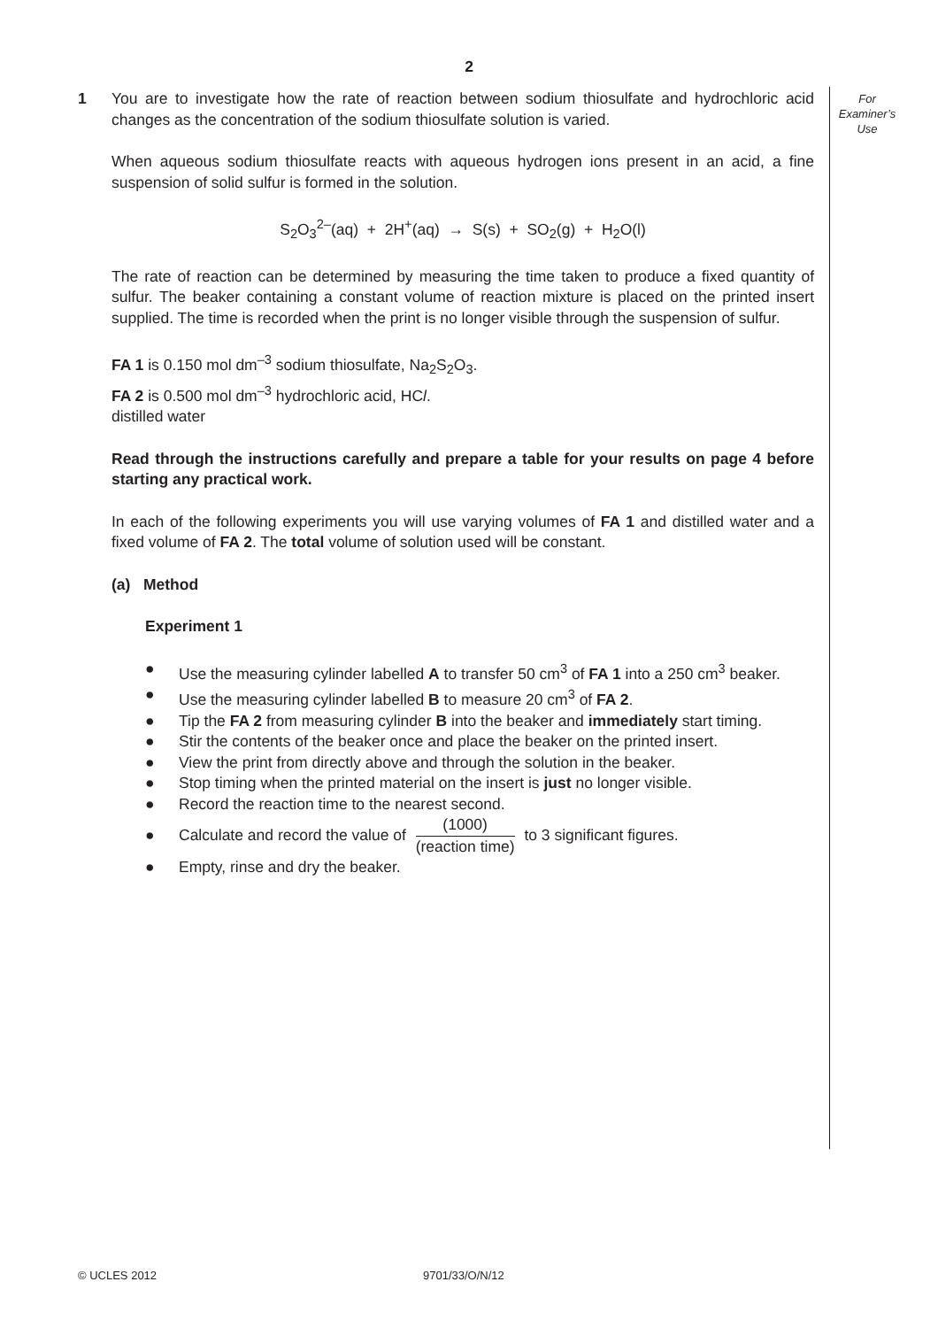2
For
Examiner’s
Use
1 You are to investigate how the rate of reaction between sodium thiosulfate and hydrochloric acid changes as the concentration of the sodium thiosulfate solution is varied.
When aqueous sodium thiosulfate reacts with aqueous hydrogen ions present in an acid, a fine suspension of solid sulfur is formed in the solution.
S<sub>2</sub>O<sub>3</sub><sup>2–</sup>(aq) + 2H<sup>+</sup>(aq) → S(s) + SO<sub>2</sub>(g) + H<sub>2</sub>O(l)
The rate of reaction can be determined by measuring the time taken to produce a fixed quantity of sulfur. The beaker containing a constant volume of reaction mixture is placed on the printed insert supplied. The time is recorded when the print is no longer visible through the suspension of sulfur.
FA 1 is 0.150 mol dm<sup>–3</sup> sodium thiosulfate, Na<sub>2</sub>S<sub>2</sub>O<sub>3</sub>.
FA 2 is 0.500 mol dm<sup>–3</sup> hydrochloric acid, HCl.
distilled water
Read through the instructions carefully and prepare a table for your results on page 4 before starting any practical work.
In each of the following experiments you will use varying volumes of FA 1 and distilled water and a fixed volume of FA 2. The total volume of solution used will be constant.
(a) Method
Experiment 1
● Use the measuring cylinder labelled A to transfer 50 cm<sup>3</sup> of FA 1 into a 250 cm<sup>3</sup> beaker.
● Use the measuring cylinder labelled B to measure 20 cm<sup>3</sup> of FA 2.
● Tip the FA 2 from measuring cylinder B into the beaker and immediately start timing.
● Stir the contents of the beaker once and place the beaker on the printed insert.
● View the print from directly above and through the solution in the beaker.
● Stop timing when the printed material on the insert is just no longer visible.
● Record the reaction time to the nearest second.
● Calculate and record the value of (1000) (reaction time) to 3 significant figures.
● Empty, rinse and dry the beaker.
© UCLES 2012 9701/33/O/N/12